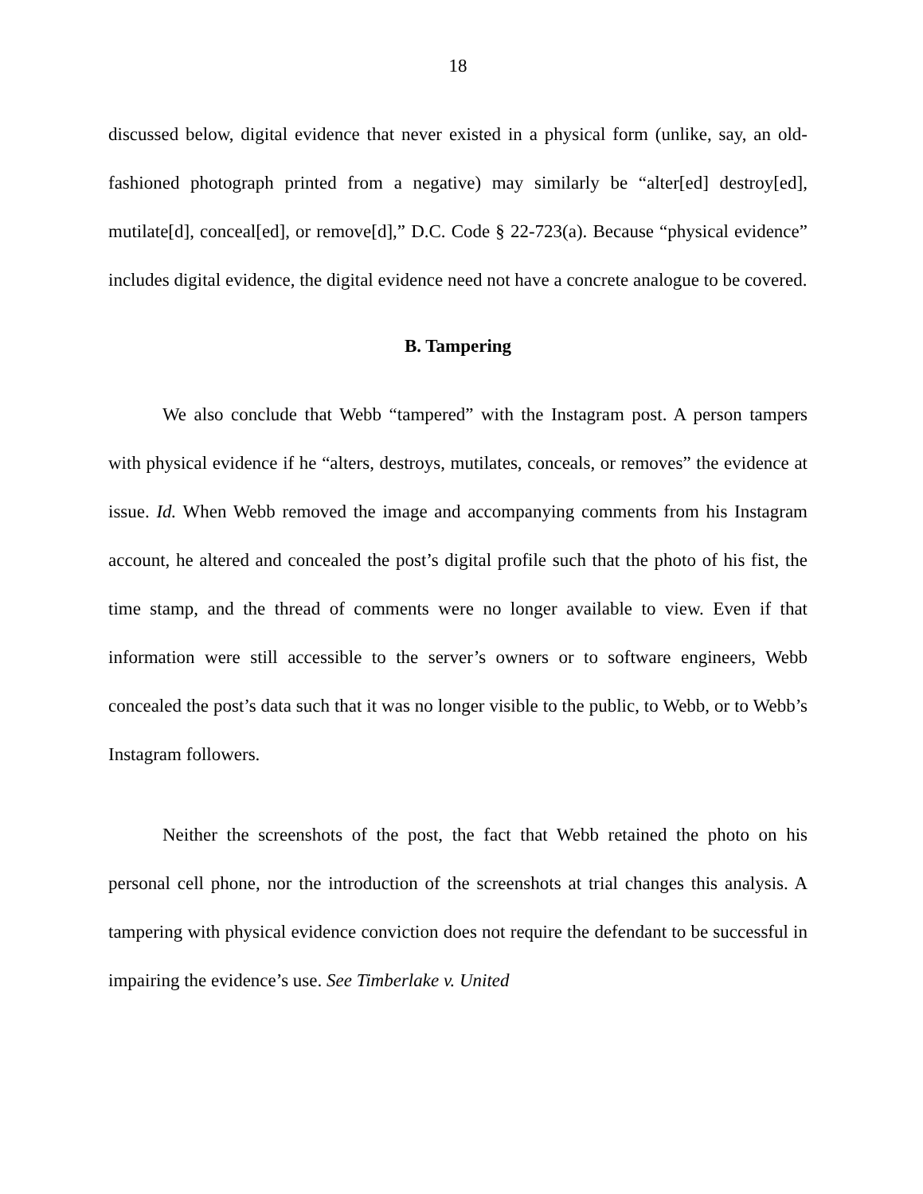18
discussed below, digital evidence that never existed in a physical form (unlike, say, an old-fashioned photograph printed from a negative) may similarly be “alter[ed] destroy[ed], mutilate[d], conceal[ed], or remove[d],” D.C. Code § 22-723(a). Because “physical evidence” includes digital evidence, the digital evidence need not have a concrete analogue to be covered.
B. Tampering
We also conclude that Webb “tampered” with the Instagram post. A person tampers with physical evidence if he “alters, destroys, mutilates, conceals, or removes” the evidence at issue. Id. When Webb removed the image and accompanying comments from his Instagram account, he altered and concealed the post’s digital profile such that the photo of his fist, the time stamp, and the thread of comments were no longer available to view. Even if that information were still accessible to the server’s owners or to software engineers, Webb concealed the post’s data such that it was no longer visible to the public, to Webb, or to Webb’s Instagram followers.
Neither the screenshots of the post, the fact that Webb retained the photo on his personal cell phone, nor the introduction of the screenshots at trial changes this analysis. A tampering with physical evidence conviction does not require the defendant to be successful in impairing the evidence’s use. See Timberlake v. United